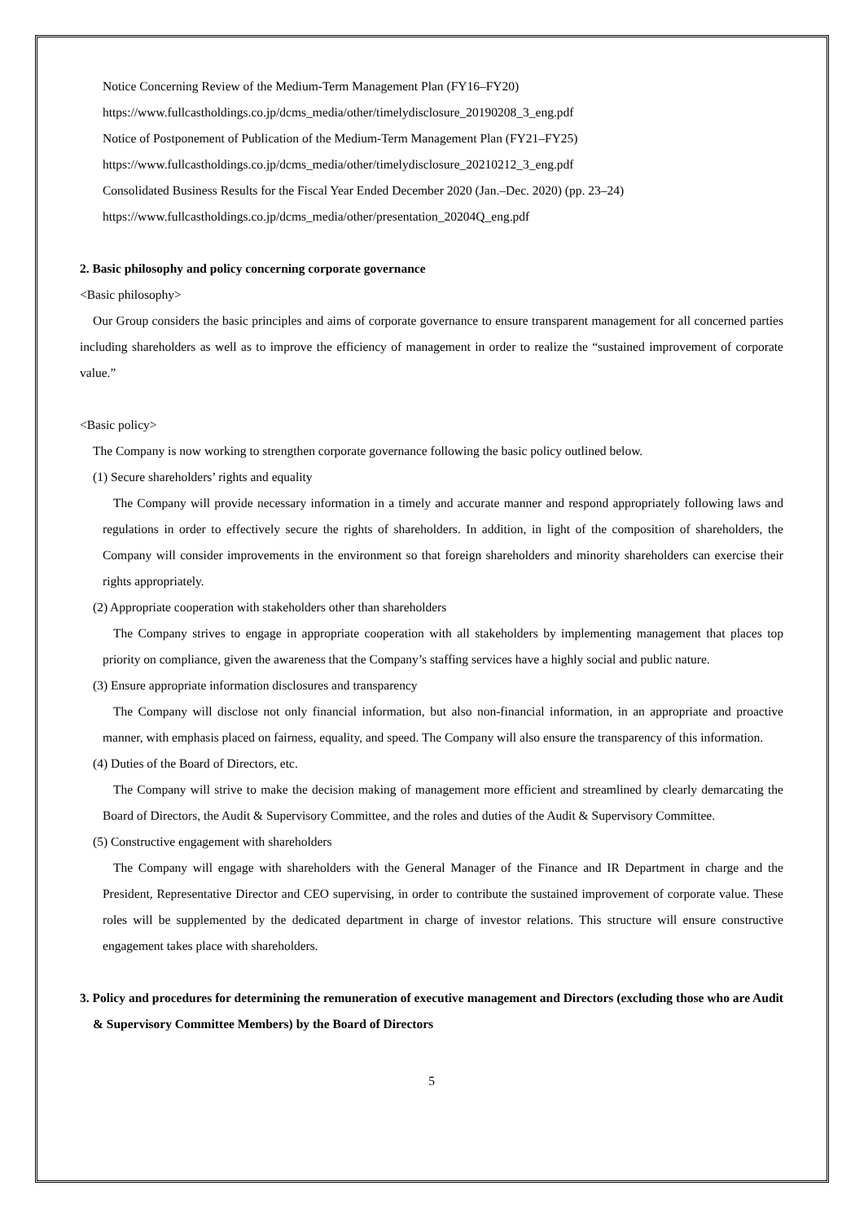Notice Concerning Review of the Medium-Term Management Plan (FY16–FY20)
https://www.fullcastholdings.co.jp/dcms_media/other/timelydisclosure_20190208_3_eng.pdf
Notice of Postponement of Publication of the Medium-Term Management Plan (FY21–FY25)
https://www.fullcastholdings.co.jp/dcms_media/other/timelydisclosure_20210212_3_eng.pdf
Consolidated Business Results for the Fiscal Year Ended December 2020 (Jan.–Dec. 2020) (pp. 23–24)
https://www.fullcastholdings.co.jp/dcms_media/other/presentation_20204Q_eng.pdf
2. Basic philosophy and policy concerning corporate governance
<Basic philosophy>
Our Group considers the basic principles and aims of corporate governance to ensure transparent management for all concerned parties including shareholders as well as to improve the efficiency of management in order to realize the “sustained improvement of corporate value.”
<Basic policy>
The Company is now working to strengthen corporate governance following the basic policy outlined below.
(1) Secure shareholders’ rights and equality
The Company will provide necessary information in a timely and accurate manner and respond appropriately following laws and regulations in order to effectively secure the rights of shareholders. In addition, in light of the composition of shareholders, the Company will consider improvements in the environment so that foreign shareholders and minority shareholders can exercise their rights appropriately.
(2) Appropriate cooperation with stakeholders other than shareholders
The Company strives to engage in appropriate cooperation with all stakeholders by implementing management that places top priority on compliance, given the awareness that the Company’s staffing services have a highly social and public nature.
(3) Ensure appropriate information disclosures and transparency
The Company will disclose not only financial information, but also non-financial information, in an appropriate and proactive manner, with emphasis placed on fairness, equality, and speed. The Company will also ensure the transparency of this information.
(4) Duties of the Board of Directors, etc.
The Company will strive to make the decision making of management more efficient and streamlined by clearly demarcating the Board of Directors, the Audit & Supervisory Committee, and the roles and duties of the Audit & Supervisory Committee.
(5) Constructive engagement with shareholders
The Company will engage with shareholders with the General Manager of the Finance and IR Department in charge and the President, Representative Director and CEO supervising, in order to contribute the sustained improvement of corporate value. These roles will be supplemented by the dedicated department in charge of investor relations. This structure will ensure constructive engagement takes place with shareholders.
3. Policy and procedures for determining the remuneration of executive management and Directors (excluding those who are Audit & Supervisory Committee Members) by the Board of Directors
5